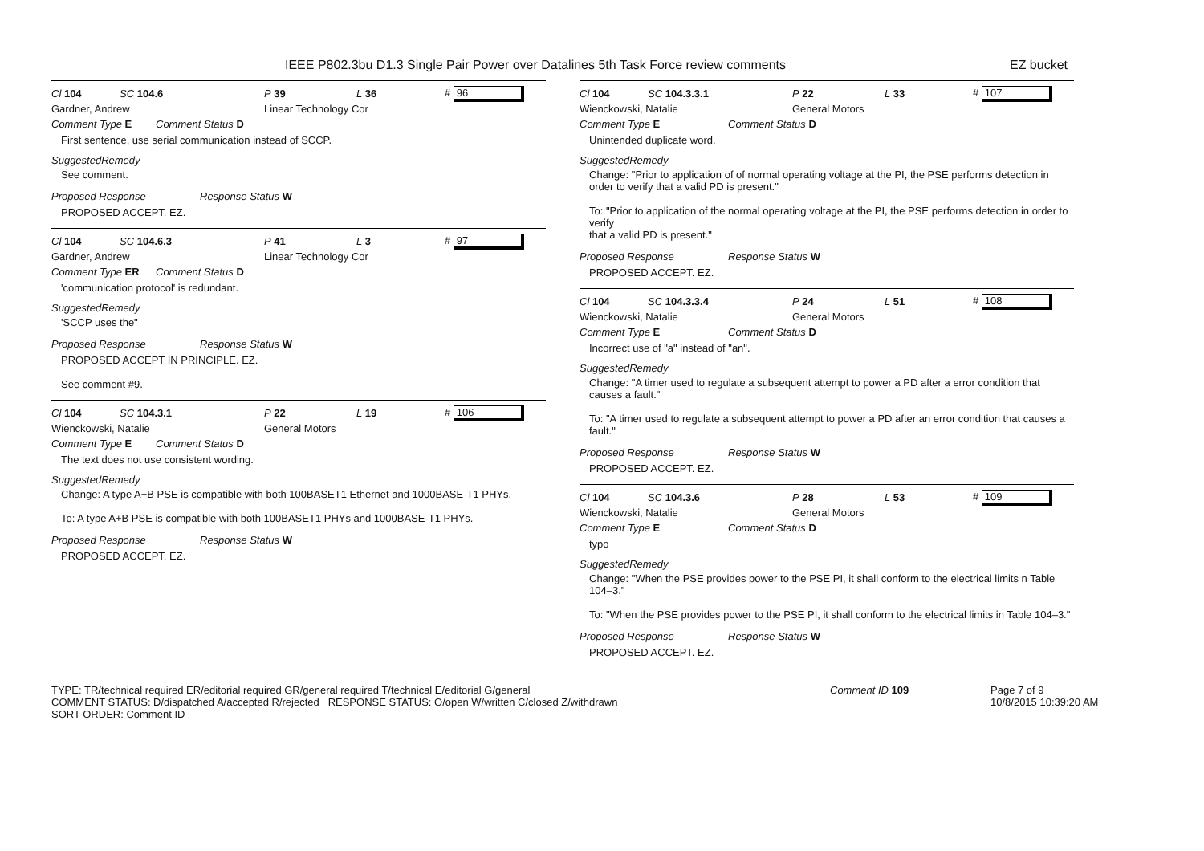IEEE P802.3bu D1.3 Single Pair Power over Datalines 5th Task Force review comments
EZ bucket
Cl 104 SC 104.6 P 39 L 36 # 96
Gardner, Andrew Linear Technology Cor
Comment Type E Comment Status D
First sentence, use serial communication instead of SCCP.
SuggestedRemedy
See comment.
Proposed Response Response Status W
PROPOSED ACCEPT. EZ.
Cl 104 SC 104.6.3 P 41 L 3 # 97
Gardner, Andrew Linear Technology Cor
Comment Type ER Comment Status D
'communication protocol' is redundant.
SuggestedRemedy
'SCCP uses the"
Proposed Response Response Status W
PROPOSED ACCEPT IN PRINCIPLE. EZ.
See comment #9.
Cl 104 SC 104.3.1 P 22 L 19 # 106
Wienckowski, Natalie General Motors
Comment Type E Comment Status D
The text does not use consistent wording.
SuggestedRemedy
Change: A type A+B PSE is compatible with both 100BASET1 Ethernet and 1000BASE-T1 PHYs.
To: A type A+B PSE is compatible with both 100BASET1 PHYs and 1000BASE-T1 PHYs.
Proposed Response Response Status W
PROPOSED ACCEPT. EZ.
Cl 104 SC 104.3.3.1 P 22 L 33 # 107
Wienckowski, Natalie General Motors
Comment Type E Comment Status D
Unintended duplicate word.
SuggestedRemedy
Change: "Prior to application of of normal operating voltage at the PI, the PSE performs detection in order to verify that a valid PD is present."
To: "Prior to application of the normal operating voltage at the PI, the PSE performs detection in order to verify
that a valid PD is present."
Proposed Response Response Status W
PROPOSED ACCEPT. EZ.
Cl 104 SC 104.3.3.4 P 24 L 51 # 108
Wienckowski, Natalie General Motors
Comment Type E Comment Status D
Incorrect use of "a" instead of "an".
SuggestedRemedy
Change: "A timer used to regulate a subsequent attempt to power a PD after a error condition that causes a fault."
To: "A timer used to regulate a subsequent attempt to power a PD after an error condition that causes a fault."
Proposed Response Response Status W
PROPOSED ACCEPT. EZ.
Cl 104 SC 104.3.6 P 28 L 53 # 109
Wienckowski, Natalie General Motors
Comment Type E Comment Status D
typo
SuggestedRemedy
Change: "When the PSE provides power to the PSE PI, it shall conform to the electrical limits n Table 104–3."
To: "When the PSE provides power to the PSE PI, it shall conform to the electrical limits in Table 104–3."
Proposed Response Response Status W
PROPOSED ACCEPT. EZ.
TYPE: TR/technical required ER/editorial required GR/general required T/technical E/editorial G/general
COMMENT STATUS: D/dispatched A/accepted R/rejected RESPONSE STATUS: O/open W/written C/closed Z/withdrawn
SORT ORDER: Comment ID
Comment ID 109 Page 7 of 9
10/8/2015 10:39:20 AM